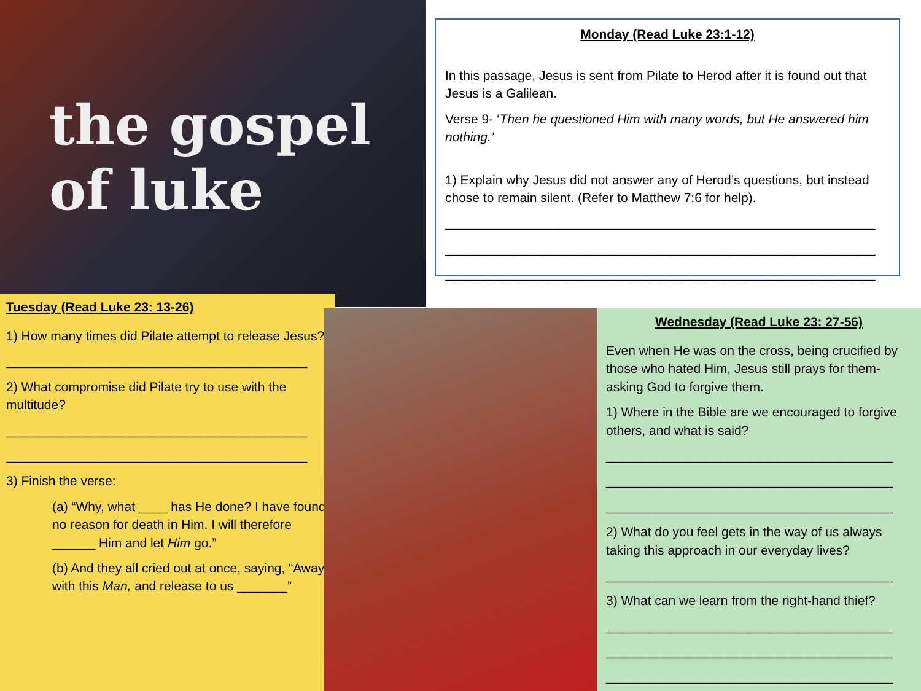the gospel of luke
Monday (Read Luke 23:1-12)
In this passage, Jesus is sent from Pilate to Herod after it is found out that Jesus is a Galilean.
Verse 9- ‘Then he questioned Him with many words, but He answered him nothing.’
1) Explain why Jesus did not answer any of Herod’s questions, but instead chose to remain silent. (Refer to Matthew 7:6 for help).
____________________________________________________________
____________________________________________________________
____________________________________________________________
Tuesday (Read Luke 23: 13-26)
1) How many times did Pilate attempt to release Jesus?
__________________________________________
2) What compromise did Pilate try to use with the multitude?
__________________________________________
__________________________________________
3) Finish the verse:
(a) “Why, what ____ has He done? I have found no reason for death in Him. I will therefore ______ Him and let Him go.”
(b) And they all cried out at once, saying, “Away with this Man, and release to us _______”
Wednesday (Read Luke 23: 27-56)
Even when He was on the cross, being crucified by those who hated Him, Jesus still prays for them- asking God to forgive them.
1) Where in the Bible are we encouraged to forgive others, and what is said?
________________________________________
________________________________________
________________________________________
2) What do you feel gets in the way of us always taking this approach in our everyday lives?
________________________________________
3) What can we learn from the right-hand thief?
________________________________________
________________________________________
________________________________________